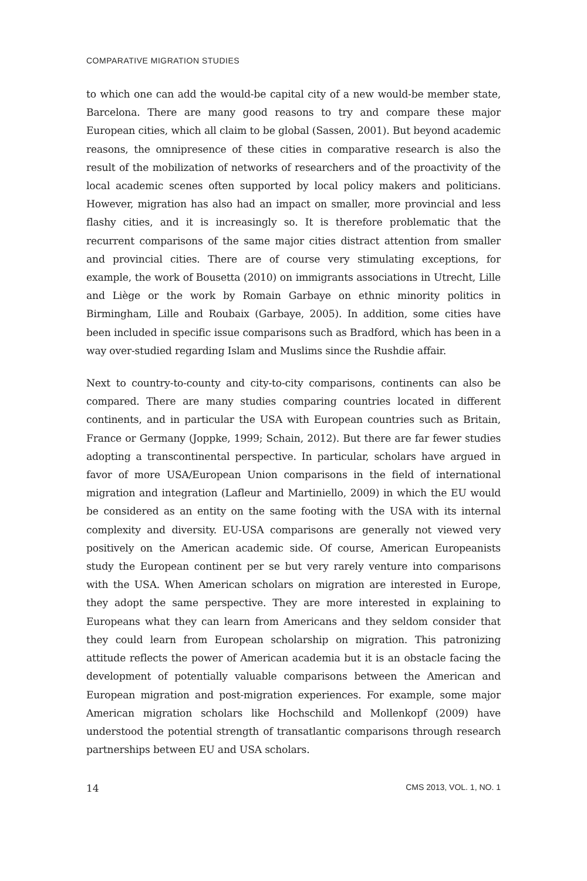COMPARATIVE MIGRATION STUDIES
to which one can add the would-be capital city of a new would-be member state, Barcelona. There are many good reasons to try and compare these major European cities, which all claim to be global (Sassen, 2001). But beyond academic reasons, the omnipresence of these cities in comparative research is also the result of the mobilization of networks of researchers and of the proactivity of the local academic scenes often supported by local policy makers and politicians. However, migration has also had an impact on smaller, more provincial and less flashy cities, and it is increasingly so. It is therefore problematic that the recurrent comparisons of the same major cities distract attention from smaller and provincial cities. There are of course very stimulating exceptions, for example, the work of Bousetta (2010) on immigrants associations in Utrecht, Lille and Liège or the work by Romain Garbaye on ethnic minority politics in Birmingham, Lille and Roubaix (Garbaye, 2005). In addition, some cities have been included in specific issue comparisons such as Bradford, which has been in a way over-studied regarding Islam and Muslims since the Rushdie affair.
Next to country-to-county and city-to-city comparisons, continents can also be compared. There are many studies comparing countries located in different continents, and in particular the USA with European countries such as Britain, France or Germany (Joppke, 1999; Schain, 2012). But there are far fewer studies adopting a transcontinental perspective. In particular, scholars have argued in favor of more USA/European Union comparisons in the field of international migration and integration (Lafleur and Martiniello, 2009) in which the EU would be considered as an entity on the same footing with the USA with its internal complexity and diversity. EU-USA comparisons are generally not viewed very positively on the American academic side. Of course, American Europeanists study the European continent per se but very rarely venture into comparisons with the USA. When American scholars on migration are interested in Europe, they adopt the same perspective. They are more interested in explaining to Europeans what they can learn from Americans and they seldom consider that they could learn from European scholarship on migration. This patronizing attitude reflects the power of American academia but it is an obstacle facing the development of potentially valuable comparisons between the American and European migration and post-migration experiences. For example, some major American migration scholars like Hochschild and Mollenkopf (2009) have understood the potential strength of transatlantic comparisons through research partnerships between EU and USA scholars.
14 CMS 2013, VOL. 1, NO. 1